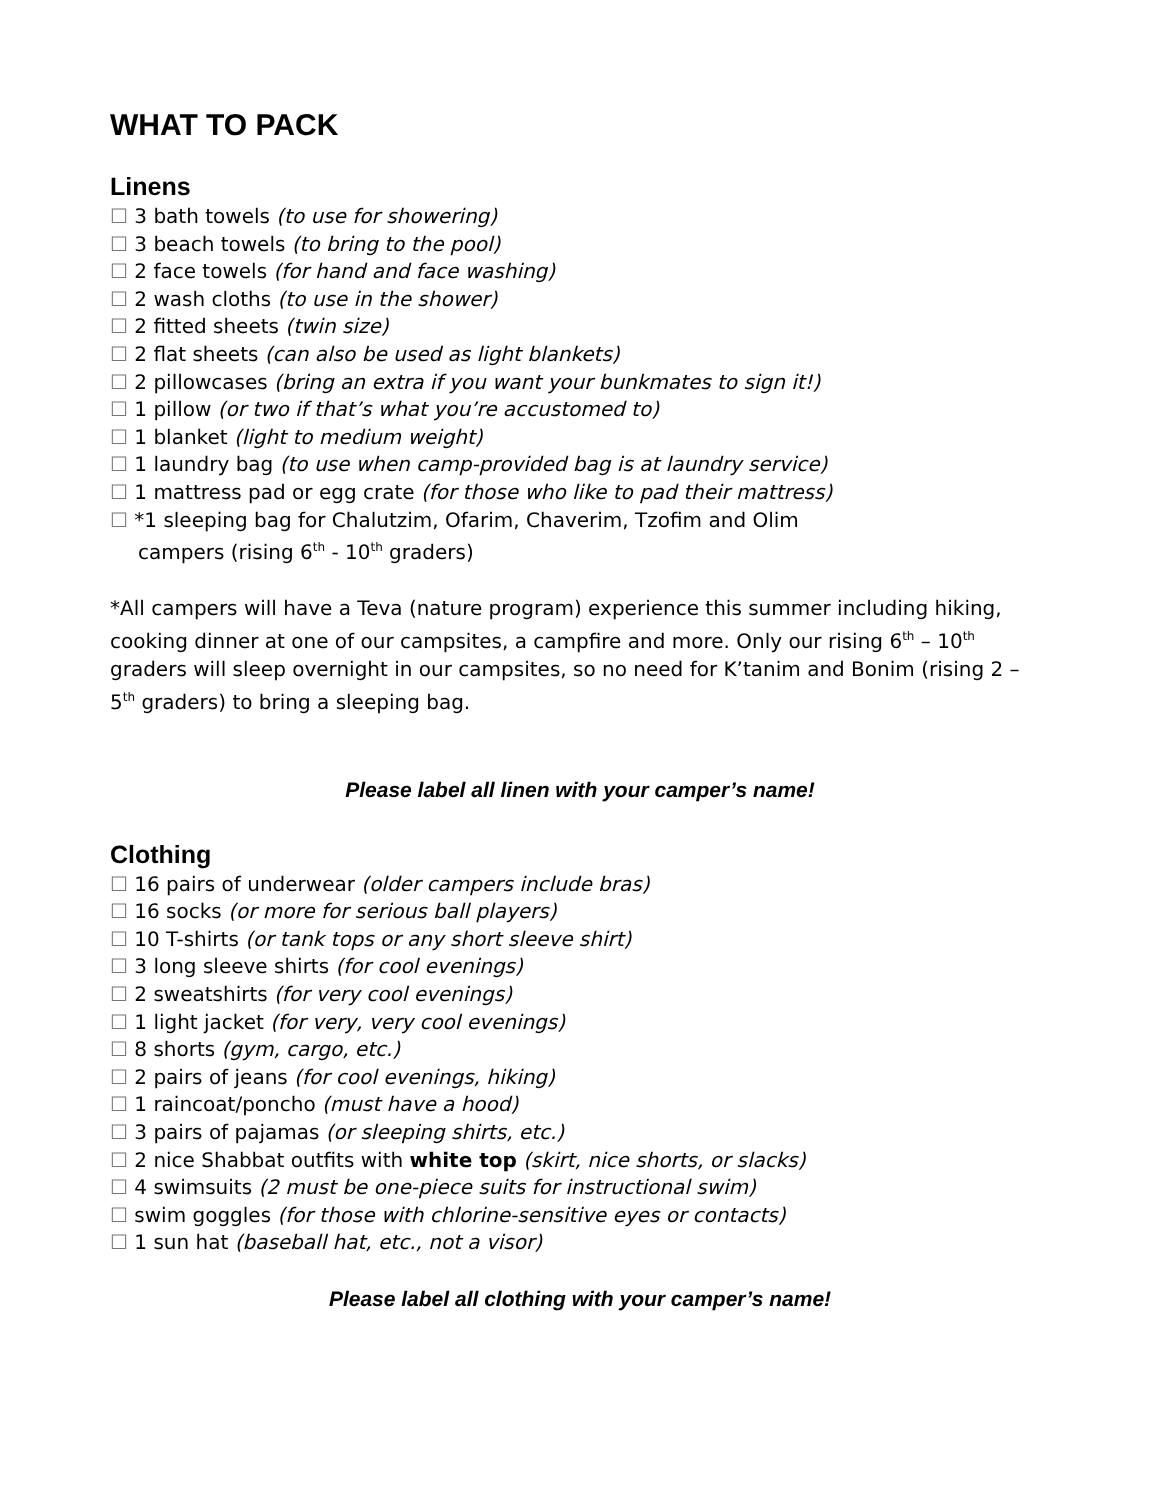WHAT TO PACK
Linens
☐ 3 bath towels (to use for showering)
☐ 3 beach towels (to bring to the pool)
☐ 2 face towels (for hand and face washing)
☐ 2 wash cloths (to use in the shower)
☐ 2 fitted sheets (twin size)
☐ 2 flat sheets (can also be used as light blankets)
☐ 2 pillowcases (bring an extra if you want your bunkmates to sign it!)
☐ 1 pillow (or two if that’s what you’re accustomed to)
☐ 1 blanket (light to medium weight)
☐ 1 laundry bag (to use when camp-provided bag is at laundry service)
☐ 1 mattress pad or egg crate (for those who like to pad their mattress)
☐ *1 sleeping bag for Chalutzim, Ofarim, Chaverim, Tzofim and Olim
campers (rising 6<sup>th</sup> - 10<sup>th</sup> graders)
*All campers will have a Teva (nature program) experience this summer including hiking, cooking dinner at one of our campsites, a campfire and more. Only our rising 6<sup>th</sup> – 10<sup>th</sup> graders will sleep overnight in our campsites, so no need for K’tanim and Bonim (rising 2 – 5<sup>th</sup> graders) to bring a sleeping bag.
Please label all linen with your camper’s name!
Clothing
☐ 16 pairs of underwear (older campers include bras)
☐ 16 socks (or more for serious ball players)
☐ 10 T-shirts (or tank tops or any short sleeve shirt)
☐ 3 long sleeve shirts (for cool evenings)
☐ 2 sweatshirts (for very cool evenings)
☐ 1 light jacket (for very, very cool evenings)
☐ 8 shorts (gym, cargo, etc.)
☐ 2 pairs of jeans (for cool evenings, hiking)
☐ 1 raincoat/poncho (must have a hood)
☐ 3 pairs of pajamas (or sleeping shirts, etc.)
☐ 2 nice Shabbat outfits with white top (skirt, nice shorts, or slacks)
☐ 4 swimsuits (2 must be one-piece suits for instructional swim)
☐ swim goggles (for those with chlorine-sensitive eyes or contacts)
☐ 1 sun hat (baseball hat, etc., not a visor)
Please label all clothing with your camper’s name!